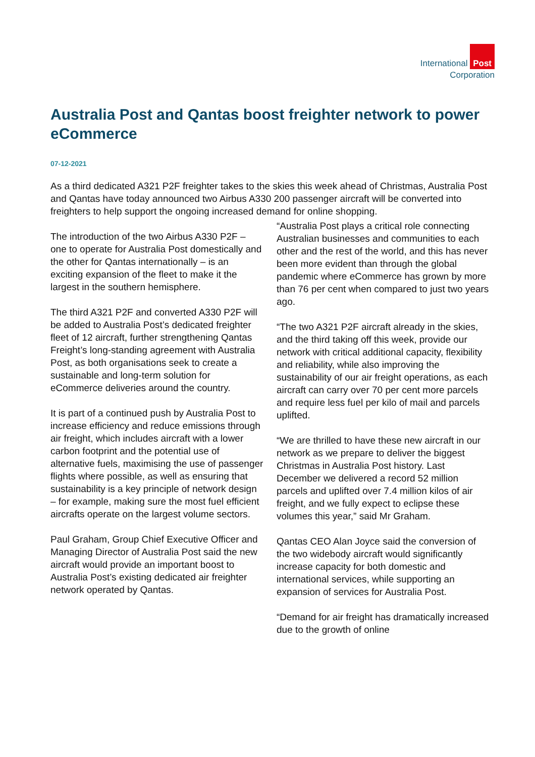International Post
Corporation
Australia Post and Qantas boost freighter network to power eCommerce
07-12-2021
As a third dedicated A321 P2F freighter takes to the skies this week ahead of Christmas, Australia Post and Qantas have today announced two Airbus A330 200 passenger aircraft will be converted into freighters to help support the ongoing increased demand for online shopping.
The introduction of the two Airbus A330 P2F – one to operate for Australia Post domestically and the other for Qantas internationally – is an exciting expansion of the fleet to make it the largest in the southern hemisphere.
The third A321 P2F and converted A330 P2F will be added to Australia Post’s dedicated freighter fleet of 12 aircraft, further strengthening Qantas Freight’s long-standing agreement with Australia Post, as both organisations seek to create a sustainable and long-term solution for eCommerce deliveries around the country.
It is part of a continued push by Australia Post to increase efficiency and reduce emissions through air freight, which includes aircraft with a lower carbon footprint and the potential use of alternative fuels, maximising the use of passenger flights where possible, as well as ensuring that sustainability is a key principle of network design – for example, making sure the most fuel efficient aircrafts operate on the largest volume sectors.
Paul Graham, Group Chief Executive Officer and Managing Director of Australia Post said the new aircraft would provide an important boost to Australia Post’s existing dedicated air freighter network operated by Qantas.
“Australia Post plays a critical role connecting Australian businesses and communities to each other and the rest of the world, and this has never been more evident than through the global pandemic where eCommerce has grown by more than 76 per cent when compared to just two years ago.
“The two A321 P2F aircraft already in the skies, and the third taking off this week, provide our network with critical additional capacity, flexibility and reliability, while also improving the sustainability of our air freight operations, as each aircraft can carry over 70 per cent more parcels and require less fuel per kilo of mail and parcels uplifted.
“We are thrilled to have these new aircraft in our network as we prepare to deliver the biggest Christmas in Australia Post history. Last December we delivered a record 52 million parcels and uplifted over 7.4 million kilos of air freight, and we fully expect to eclipse these volumes this year,” said Mr Graham.
Qantas CEO Alan Joyce said the conversion of the two widebody aircraft would significantly increase capacity for both domestic and international services, while supporting an expansion of services for Australia Post.
“Demand for air freight has dramatically increased due to the growth of online